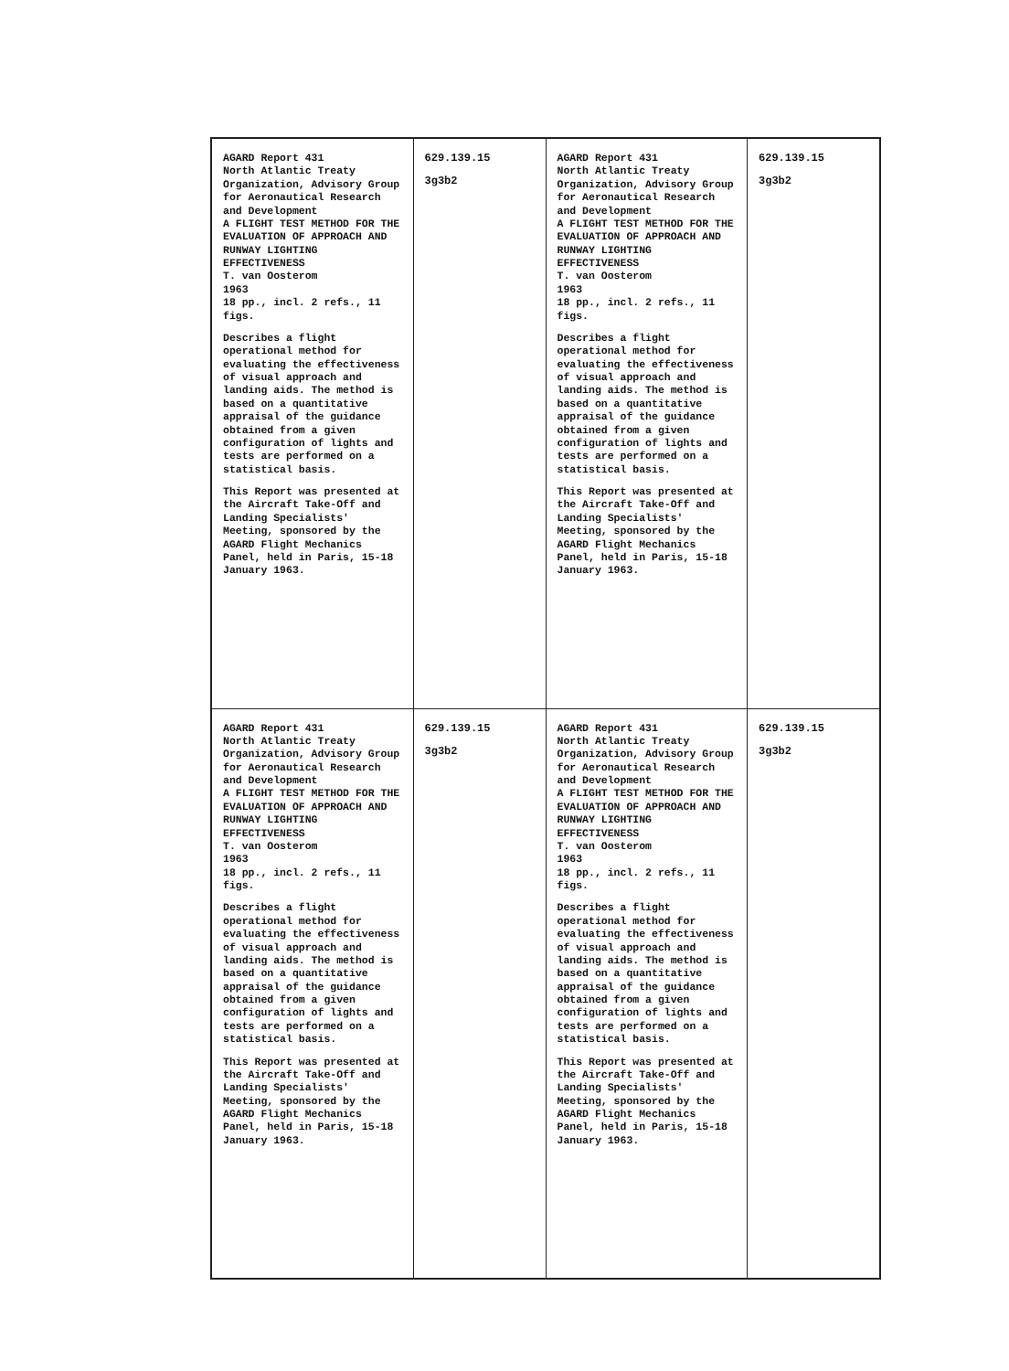| AGARD Report 431 North Atlantic Treaty Organization, Advisory Group for Aeronautical Research and Development A FLIGHT TEST METHOD FOR THE EVALUATION OF APPROACH AND RUNWAY LIGHTING EFFECTIVENESS T. van Oosterom 1963 18 pp., incl. 2 refs., 11 figs. Describes a flight operational method for evaluating the effectiveness of visual approach and landing aids. The method is based on a quantitative appraisal of the guidance obtained from a given configuration of lights and tests are performed on a statistical basis. This Report was presented at the Aircraft Take-Off and Landing Specialists' Meeting, sponsored by the AGARD Flight Mechanics Panel, held in Paris, 15-18 January 1963. | 629.139.15 3g3b2 | AGARD Report 431 North Atlantic Treaty Organization, Advisory Group for Aeronautical Research and Development A FLIGHT TEST METHOD FOR THE EVALUATION OF APPROACH AND RUNWAY LIGHTING EFFECTIVENESS T. van Oosterom 1963 18 pp., incl. 2 refs., 11 figs. Describes a flight operational method for evaluating the effectiveness of visual approach and landing aids. The method is based on a quantitative appraisal of the guidance obtained from a given configuration of lights and tests are performed on a statistical basis. This Report was presented at the Aircraft Take-Off and Landing Specialists' Meeting, sponsored by the AGARD Flight Mechanics Panel, held in Paris, 15-18 January 1963. | 629.139.15 3g3b2 |
| AGARD Report 431 North Atlantic Treaty Organization, Advisory Group for Aeronautical Research and Development A FLIGHT TEST METHOD FOR THE EVALUATION OF APPROACH AND RUNWAY LIGHTING EFFECTIVENESS T. van Oosterom 1963 18 pp., incl. 2 refs., 11 figs. Describes a flight operational method for evaluating the effectiveness of visual approach and landing aids. The method is based on a quantitative appraisal of the guidance obtained from a given configuration of lights and tests are performed on a statistical basis. This Report was presented at the Aircraft Take-Off and Landing Specialists' Meeting, sponsored by the AGARD Flight Mechanics Panel, held in Paris, 15-18 January 1963. | 629.139.15 3g3b2 | AGARD Report 431 North Atlantic Treaty Organization, Advisory Group for Aeronautical Research and Development A FLIGHT TEST METHOD FOR THE EVALUATION OF APPROACH AND RUNWAY LIGHTING EFFECTIVENESS T. van Oosterom 1963 18 pp., incl. 2 refs., 11 figs. Describes a flight operational method for evaluating the effectiveness of visual approach and landing aids. The method is based on a quantitative appraisal of the guidance obtained from a given configuration of lights and tests are performed on a statistical basis. This Report was presented at the Aircraft Take-Off and Landing Specialists' Meeting, sponsored by the AGARD Flight Mechanics Panel, held in Paris, 15-18 January 1963. | 629.139.15 3g3b2 |